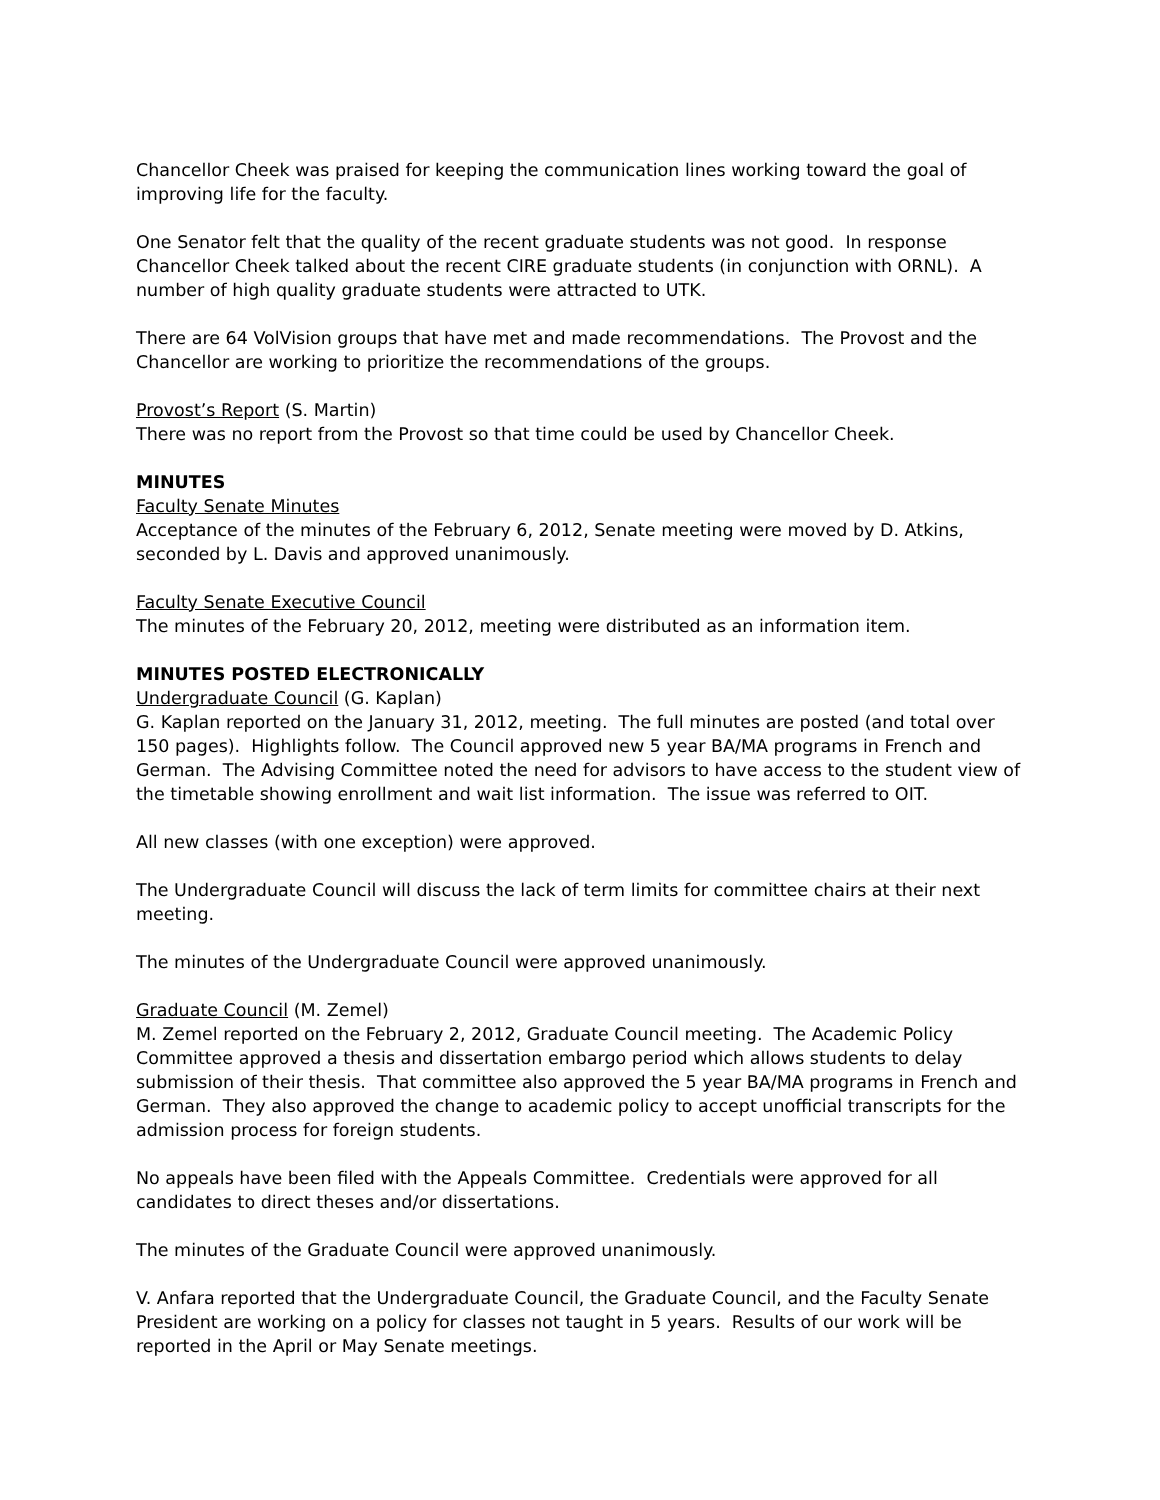Chancellor Cheek was praised for keeping the communication lines working toward the goal of improving life for the faculty.
One Senator felt that the quality of the recent graduate students was not good. In response Chancellor Cheek talked about the recent CIRE graduate students (in conjunction with ORNL). A number of high quality graduate students were attracted to UTK.
There are 64 VolVision groups that have met and made recommendations. The Provost and the Chancellor are working to prioritize the recommendations of the groups.
Provost’s Report (S. Martin)
There was no report from the Provost so that time could be used by Chancellor Cheek.
MINUTES
Faculty Senate Minutes
Acceptance of the minutes of the February 6, 2012, Senate meeting were moved by D. Atkins, seconded by L. Davis and approved unanimously.
Faculty Senate Executive Council
The minutes of the February 20, 2012, meeting were distributed as an information item.
MINUTES POSTED ELECTRONICALLY
Undergraduate Council (G. Kaplan)
G. Kaplan reported on the January 31, 2012, meeting. The full minutes are posted (and total over 150 pages). Highlights follow. The Council approved new 5 year BA/MA programs in French and German. The Advising Committee noted the need for advisors to have access to the student view of the timetable showing enrollment and wait list information. The issue was referred to OIT.
All new classes (with one exception) were approved.
The Undergraduate Council will discuss the lack of term limits for committee chairs at their next meeting.
The minutes of the Undergraduate Council were approved unanimously.
Graduate Council (M. Zemel)
M. Zemel reported on the February 2, 2012, Graduate Council meeting. The Academic Policy Committee approved a thesis and dissertation embargo period which allows students to delay submission of their thesis. That committee also approved the 5 year BA/MA programs in French and German. They also approved the change to academic policy to accept unofficial transcripts for the admission process for foreign students.
No appeals have been filed with the Appeals Committee. Credentials were approved for all candidates to direct theses and/or dissertations.
The minutes of the Graduate Council were approved unanimously.
V. Anfara reported that the Undergraduate Council, the Graduate Council, and the Faculty Senate President are working on a policy for classes not taught in 5 years. Results of our work will be reported in the April or May Senate meetings.